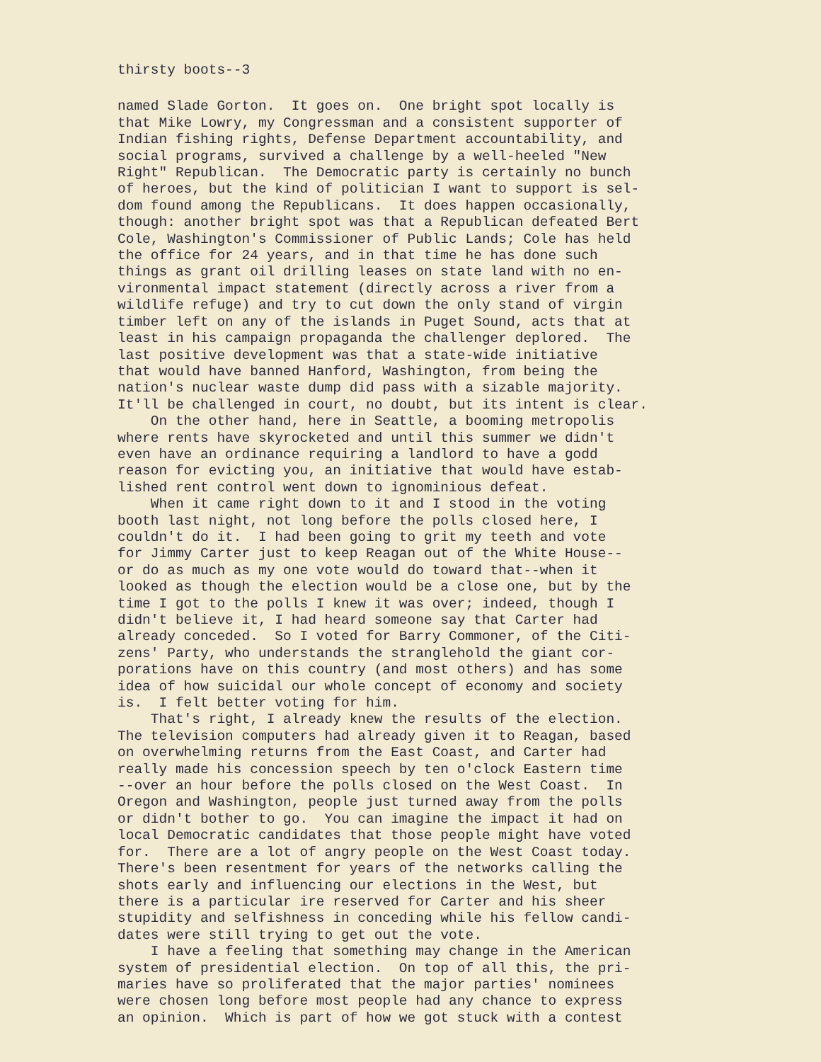thirsty boots--3
named Slade Gorton. It goes on. One bright spot locally is that Mike Lowry, my Congressman and a consistent supporter of Indian fishing rights, Defense Department accountability, and social programs, survived a challenge by a well-heeled "New Right" Republican. The Democratic party is certainly no bunch of heroes, but the kind of politician I want to support is sel- dom found among the Republicans. It does happen occasionally, though: another bright spot was that a Republican defeated Bert Cole, Washington's Commissioner of Public Lands; Cole has held the office for 24 years, and in that time he has done such things as grant oil drilling leases on state land with no en- vironmental impact statement (directly across a river from a wildlife refuge) and try to cut down the only stand of virgin timber left on any of the islands in Puget Sound, acts that at least in his campaign propaganda the challenger deplored. The last positive development was that a state-wide initiative that would have banned Hanford, Washington, from being the nation's nuclear waste dump did pass with a sizable majority. It'll be challenged in court, no doubt, but its intent is clear. On the other hand, here in Seattle, a booming metropolis where rents have skyrocketed and until this summer we didn't even have an ordinance requiring a landlord to have a godd reason for evicting you, an initiative that would have estab- lished rent control went down to ignominious defeat. When it came right down to it and I stood in the voting booth last night, not long before the polls closed here, I couldn't do it. I had been going to grit my teeth and vote for Jimmy Carter just to keep Reagan out of the White House-- or do as much as my one vote would do toward that--when it looked as though the election would be a close one, but by the time I got to the polls I knew it was over; indeed, though I didn't believe it, I had heard someone say that Carter had already conceded. So I voted for Barry Commoner, of the Citi- zens' Party, who understands the stranglehold the giant cor- porations have on this country (and most others) and has some idea of how suicidal our whole concept of economy and society is. I felt better voting for him. That's right, I already knew the results of the election. The television computers had already given it to Reagan, based on overwhelming returns from the East Coast, and Carter had really made his concession speech by ten o'clock Eastern time --over an hour before the polls closed on the West Coast. In Oregon and Washington, people just turned away from the polls or didn't bother to go. You can imagine the impact it had on local Democratic candidates that those people might have voted for. There are a lot of angry people on the West Coast today. There's been resentment for years of the networks calling the shots early and influencing our elections in the West, but there is a particular ire reserved for Carter and his sheer stupidity and selfishness in conceding while his fellow candi- dates were still trying to get out the vote. I have a feeling that something may change in the American system of presidential election. On top of all this, the pri- maries have so proliferated that the major parties' nominees were chosen long before most people had any chance to express an opinion. Which is part of how we got stuck with a contest